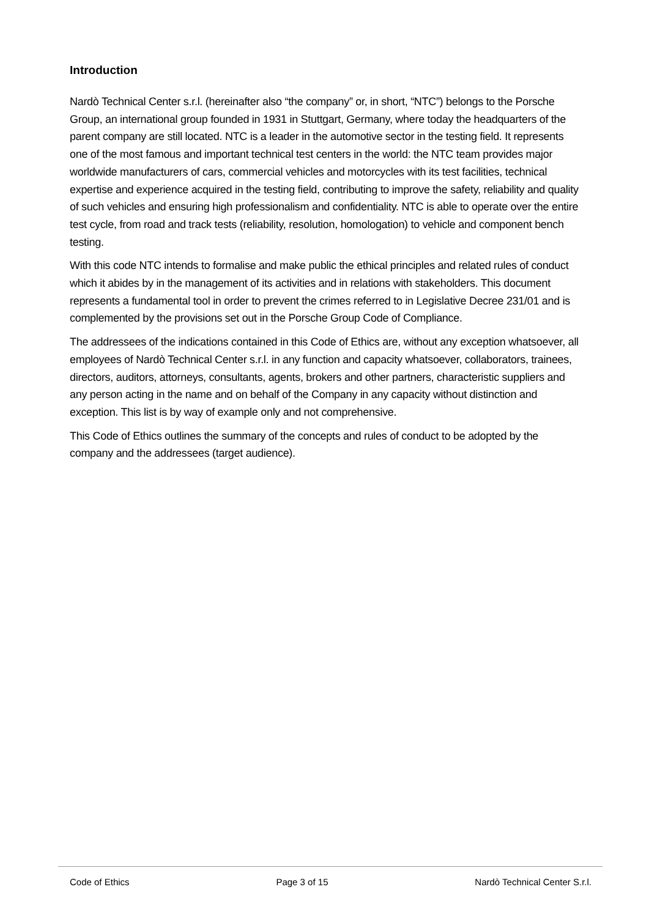Introduction
Nardò Technical Center s.r.l. (hereinafter also “the company” or, in short, “NTC”) belongs to the Porsche Group, an international group founded in 1931 in Stuttgart, Germany, where today the headquarters of the parent company are still located. NTC is a leader in the automotive sector in the testing field. It represents one of the most famous and important technical test centers in the world: the NTC team provides major worldwide manufacturers of cars, commercial vehicles and motorcycles with its test facilities, technical expertise and experience acquired in the testing field, contributing to improve the safety, reliability and quality of such vehicles and ensuring high professionalism and confidentiality. NTC is able to operate over the entire test cycle, from road and track tests (reliability, resolution, homologation) to vehicle and component bench testing.
With this code NTC intends to formalise and make public the ethical principles and related rules of conduct which it abides by in the management of its activities and in relations with stakeholders. This document represents a fundamental tool in order to prevent the crimes referred to in Legislative Decree 231/01 and is complemented by the provisions set out in the Porsche Group Code of Compliance.
The addressees of the indications contained in this Code of Ethics are, without any exception whatsoever, all employees of Nardò Technical Center s.r.l. in any function and capacity whatsoever, collaborators, trainees, directors, auditors, attorneys, consultants, agents, brokers and other partners, characteristic suppliers and any person acting in the name and on behalf of the Company in any capacity without distinction and exception. This list is by way of example only and not comprehensive.
This Code of Ethics outlines the summary of the concepts and rules of conduct to be adopted by the company and the addressees (target audience).
Code of Ethics Page 3 of 15 Nardò Technical Center S.r.l.